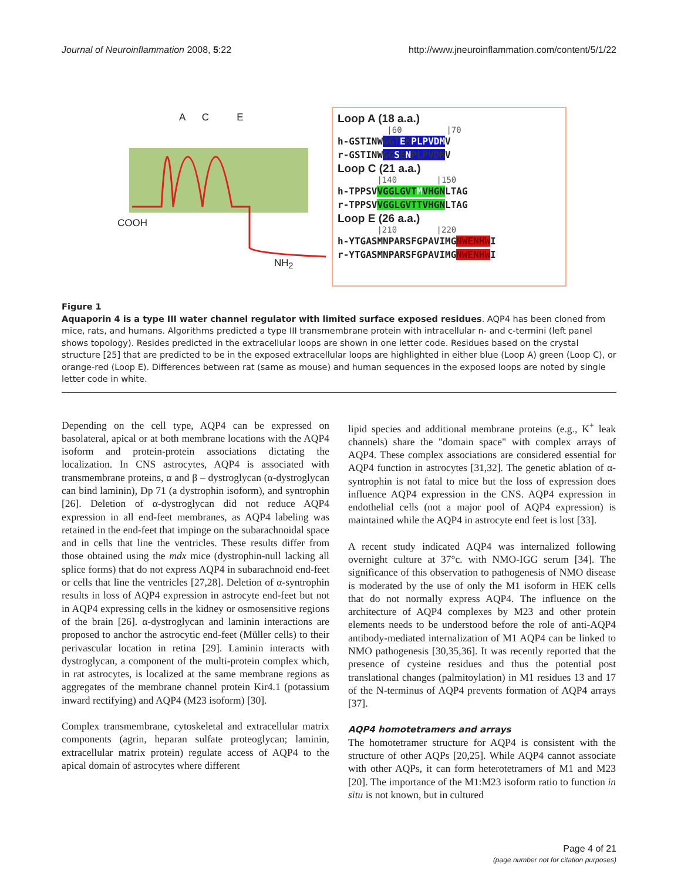Journal of Neuroinflammation 2008, 5:22 http://www.jneuroinflammation.com/content/5/1/22
A C E
COOH
NH<sub>2</sub>
Loop A (18 a.a.)
|60 |70
h-GSTINWGGTEKPLPVDMV
r-GSTINWGGSENPLPVDMV
Loop C (21 a.a.)
|140 |150
h-TPPSVVGGLGVTMVHGNLTAG
r-TPPSVVGGLGVTTVHGNLTAG
Loop E (26 a.a.)
|210 |220
h-YTGASMNPARSFGPAVIMGNWENHWI
r-YTGASMNPARSFGPAVIMGNWENHWI
Figure 1
Aquaporin 4 is a type III water channel regulator with limited surface exposed residues. AQP4 has been cloned from mice, rats, and humans. Algorithms predicted a type III transmembrane protein with intracellular n- and c-termini (left panel shows topology). Resides predicted in the extracellular loops are shown in one letter code. Residues based on the crystal structure [25] that are predicted to be in the exposed extracellular loops are highlighted in either blue (Loop A) green (Loop C), or orange-red (Loop E). Differences between rat (same as mouse) and human sequences in the exposed loops are noted by single letter code in white.
Depending on the cell type, AQP4 can be expressed on basolateral, apical or at both membrane locations with the AQP4 isoform and protein-protein associations dictating the localization. In CNS astrocytes, AQP4 is associated with transmembrane proteins, α and β – dystroglycan (α-dystroglycan can bind laminin), Dp 71 (a dystrophin isoform), and syntrophin [26]. Deletion of α-dystroglycan did not reduce AQP4 expression in all end-feet membranes, as AQP4 labeling was retained in the end-feet that impinge on the subarachnoidal space and in cells that line the ventricles. These results differ from those obtained using the mdx mice (dystrophin-null lacking all splice forms) that do not express AQP4 in subarachnoid end-feet or cells that line the ventricles [27,28]. Deletion of α-syntrophin results in loss of AQP4 expression in astrocyte end-feet but not in AQP4 expressing cells in the kidney or osmosensitive regions of the brain [26]. α-dystroglycan and laminin interactions are proposed to anchor the astrocytic end-feet (Müller cells) to their perivascular location in retina [29]. Laminin interacts with dystroglycan, a component of the multi-protein complex which, in rat astrocytes, is localized at the same membrane regions as aggregates of the membrane channel protein Kir4.1 (potassium inward rectifying) and AQP4 (M23 isoform) [30].
Complex transmembrane, cytoskeletal and extracellular matrix components (agrin, heparan sulfate proteoglycan; laminin, extracellular matrix protein) regulate access of AQP4 to the apical domain of astrocytes where different
lipid species and additional membrane proteins (e.g., K<sup>+</sup> leak channels) share the "domain space" with complex arrays of AQP4. These complex associations are considered essential for AQP4 function in astrocytes [31,32]. The genetic ablation of α-syntrophin is not fatal to mice but the loss of expression does influence AQP4 expression in the CNS. AQP4 expression in endothelial cells (not a major pool of AQP4 expression) is maintained while the AQP4 in astrocyte end feet is lost [33].
A recent study indicated AQP4 was internalized following overnight culture at 37°c. with NMO-IGG serum [34]. The significance of this observation to pathogenesis of NMO disease is moderated by the use of only the M1 isoform in HEK cells that do not normally express AQP4. The influence on the architecture of AQP4 complexes by M23 and other protein elements needs to be understood before the role of anti-AQP4 antibody-mediated internalization of M1 AQP4 can be linked to NMO pathogenesis [30,35,36]. It was recently reported that the presence of cysteine residues and thus the potential post translational changes (palmitoylation) in M1 residues 13 and 17 of the N-terminus of AQP4 prevents formation of AQP4 arrays [37].
AQP4 homotetramers and arrays
The homotetramer structure for AQP4 is consistent with the structure of other AQPs [20,25]. While AQP4 cannot associate with other AQPs, it can form heterotetramers of M1 and M23 [20]. The importance of the M1:M23 isoform ratio to function in situ is not known, but in cultured
Page 4 of 21
(page number not for citation purposes)